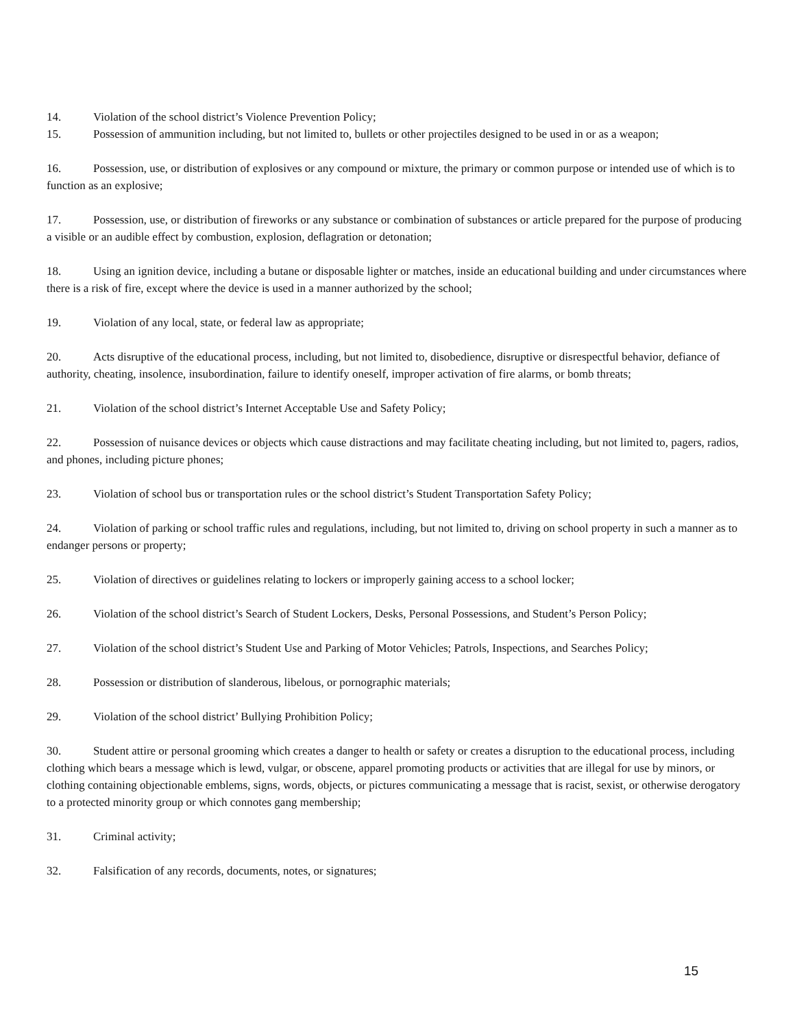14. Violation of the school district’s Violence Prevention Policy;
15. Possession of ammunition including, but not limited to, bullets or other projectiles designed to be used in or as a weapon;
16. Possession, use, or distribution of explosives or any compound or mixture, the primary or common purpose or intended use of which is to function as an explosive;
17. Possession, use, or distribution of fireworks or any substance or combination of substances or article prepared for the purpose of producing a visible or an audible effect by combustion, explosion, deflagration or detonation;
18. Using an ignition device, including a butane or disposable lighter or matches, inside an educational building and under circumstances where there is a risk of fire, except where the device is used in a manner authorized by the school;
19. Violation of any local, state, or federal law as appropriate;
20. Acts disruptive of the educational process, including, but not limited to, disobedience, disruptive or disrespectful behavior, defiance of authority, cheating, insolence, insubordination, failure to identify oneself, improper activation of fire alarms, or bomb threats;
21. Violation of the school district’s Internet Acceptable Use and Safety Policy;
22. Possession of nuisance devices or objects which cause distractions and may facilitate cheating including, but not limited to, pagers, radios, and phones, including picture phones;
23. Violation of school bus or transportation rules or the school district’s Student Transportation Safety Policy;
24. Violation of parking or school traffic rules and regulations, including, but not limited to, driving on school property in such a manner as to endanger persons or property;
25. Violation of directives or guidelines relating to lockers or improperly gaining access to a school locker;
26. Violation of the school district’s Search of Student Lockers, Desks, Personal Possessions, and Student’s Person Policy;
27. Violation of the school district’s Student Use and Parking of Motor Vehicles; Patrols, Inspections, and Searches Policy;
28. Possession or distribution of slanderous, libelous, or pornographic materials;
29. Violation of the school district’ Bullying Prohibition Policy;
30. Student attire or personal grooming which creates a danger to health or safety or creates a disruption to the educational process, including clothing which bears a message which is lewd, vulgar, or obscene, apparel promoting products or activities that are illegal for use by minors, or clothing containing objectionable emblems, signs, words, objects, or pictures communicating a message that is racist, sexist, or otherwise derogatory to a protected minority group or which connotes gang membership;
31. Criminal activity;
32. Falsification of any records, documents, notes, or signatures;
15